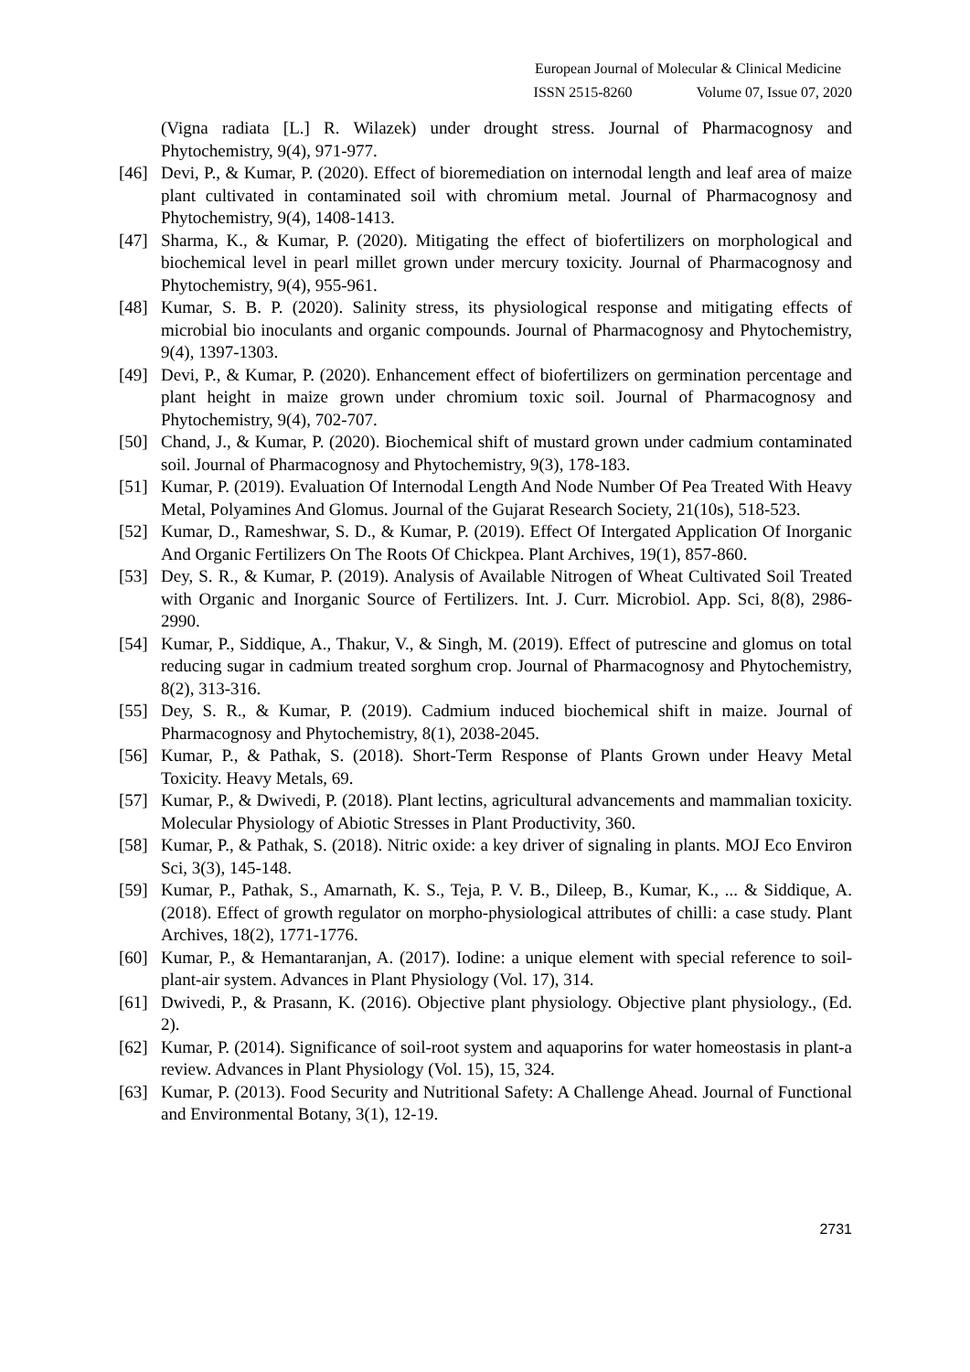European Journal of Molecular & Clinical Medicine
ISSN 2515-8260 Volume 07, Issue 07, 2020
(Vigna radiata [L.] R. Wilazek) under drought stress. Journal of Pharmacognosy and Phytochemistry, 9(4), 971-977.
[46] Devi, P., & Kumar, P. (2020). Effect of bioremediation on internodal length and leaf area of maize plant cultivated in contaminated soil with chromium metal. Journal of Pharmacognosy and Phytochemistry, 9(4), 1408-1413.
[47] Sharma, K., & Kumar, P. (2020). Mitigating the effect of biofertilizers on morphological and biochemical level in pearl millet grown under mercury toxicity. Journal of Pharmacognosy and Phytochemistry, 9(4), 955-961.
[48] Kumar, S. B. P. (2020). Salinity stress, its physiological response and mitigating effects of microbial bio inoculants and organic compounds. Journal of Pharmacognosy and Phytochemistry, 9(4), 1397-1303.
[49] Devi, P., & Kumar, P. (2020). Enhancement effect of biofertilizers on germination percentage and plant height in maize grown under chromium toxic soil. Journal of Pharmacognosy and Phytochemistry, 9(4), 702-707.
[50] Chand, J., & Kumar, P. (2020). Biochemical shift of mustard grown under cadmium contaminated soil. Journal of Pharmacognosy and Phytochemistry, 9(3), 178-183.
[51] Kumar, P. (2019). Evaluation Of Internodal Length And Node Number Of Pea Treated With Heavy Metal, Polyamines And Glomus. Journal of the Gujarat Research Society, 21(10s), 518-523.
[52] Kumar, D., Rameshwar, S. D., & Kumar, P. (2019). Effect Of Intergated Application Of Inorganic And Organic Fertilizers On The Roots Of Chickpea. Plant Archives, 19(1), 857-860.
[53] Dey, S. R., & Kumar, P. (2019). Analysis of Available Nitrogen of Wheat Cultivated Soil Treated with Organic and Inorganic Source of Fertilizers. Int. J. Curr. Microbiol. App. Sci, 8(8), 2986-2990.
[54] Kumar, P., Siddique, A., Thakur, V., & Singh, M. (2019). Effect of putrescine and glomus on total reducing sugar in cadmium treated sorghum crop. Journal of Pharmacognosy and Phytochemistry, 8(2), 313-316.
[55] Dey, S. R., & Kumar, P. (2019). Cadmium induced biochemical shift in maize. Journal of Pharmacognosy and Phytochemistry, 8(1), 2038-2045.
[56] Kumar, P., & Pathak, S. (2018). Short-Term Response of Plants Grown under Heavy Metal Toxicity. Heavy Metals, 69.
[57] Kumar, P., & Dwivedi, P. (2018). Plant lectins, agricultural advancements and mammalian toxicity. Molecular Physiology of Abiotic Stresses in Plant Productivity, 360.
[58] Kumar, P., & Pathak, S. (2018). Nitric oxide: a key driver of signaling in plants. MOJ Eco Environ Sci, 3(3), 145-148.
[59] Kumar, P., Pathak, S., Amarnath, K. S., Teja, P. V. B., Dileep, B., Kumar, K., ... & Siddique, A. (2018). Effect of growth regulator on morpho-physiological attributes of chilli: a case study. Plant Archives, 18(2), 1771-1776.
[60] Kumar, P., & Hemantaranjan, A. (2017). Iodine: a unique element with special reference to soil-plant-air system. Advances in Plant Physiology (Vol. 17), 314.
[61] Dwivedi, P., & Prasann, K. (2016). Objective plant physiology. Objective plant physiology., (Ed. 2).
[62] Kumar, P. (2014). Significance of soil-root system and aquaporins for water homeostasis in plant-a review. Advances in Plant Physiology (Vol. 15), 15, 324.
[63] Kumar, P. (2013). Food Security and Nutritional Safety: A Challenge Ahead. Journal of Functional and Environmental Botany, 3(1), 12-19.
2731